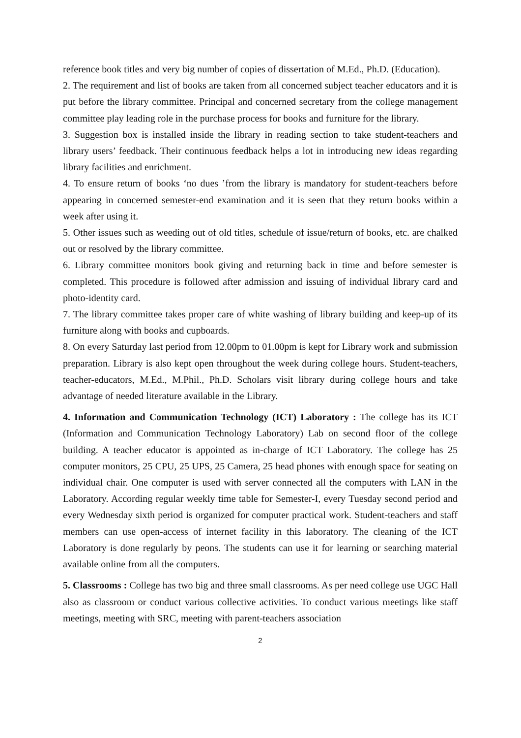reference book titles and very big number of copies of dissertation of M.Ed., Ph.D. (Education).
2. The requirement and list of books are taken from all concerned subject teacher educators and it is put before the library committee. Principal and concerned secretary from the college management committee play leading role in the purchase process for books and furniture for the library.
3. Suggestion box is installed inside the library in reading section to take student-teachers and library users’ feedback. Their continuous feedback helps a lot in introducing new ideas regarding library facilities and enrichment.
4. To ensure return of books ‘no dues ’from the library is mandatory for student-teachers before appearing in concerned semester-end examination and it is seen that they return books within a week after using it.
5. Other issues such as weeding out of old titles, schedule of issue/return of books, etc. are chalked out or resolved by the library committee.
6. Library committee monitors book giving and returning back in time and before semester is completed. This procedure is followed after admission and issuing of individual library card and photo-identity card.
7. The library committee takes proper care of white washing of library building and keep-up of its furniture along with books and cupboards.
8. On every Saturday last period from 12.00pm to 01.00pm is kept for Library work and submission preparation. Library is also kept open throughout the week during college hours. Student-teachers, teacher-educators, M.Ed., M.Phil., Ph.D. Scholars visit library during college hours and take advantage of needed literature available in the Library.
4. Information and Communication Technology (ICT) Laboratory : The college has its ICT (Information and Communication Technology Laboratory) Lab on second floor of the college building. A teacher educator is appointed as in-charge of ICT Laboratory. The college has 25 computer monitors, 25 CPU, 25 UPS, 25 Camera, 25 head phones with enough space for seating on individual chair. One computer is used with server connected all the computers with LAN in the Laboratory. According regular weekly time table for Semester-I, every Tuesday second period and every Wednesday sixth period is organized for computer practical work. Student-teachers and staff members can use open-access of internet facility in this laboratory. The cleaning of the ICT Laboratory is done regularly by peons. The students can use it for learning or searching material available online from all the computers.
5. Classrooms : College has two big and three small classrooms. As per need college use UGC Hall also as classroom or conduct various collective activities. To conduct various meetings like staff meetings, meeting with SRC, meeting with parent-teachers association
2